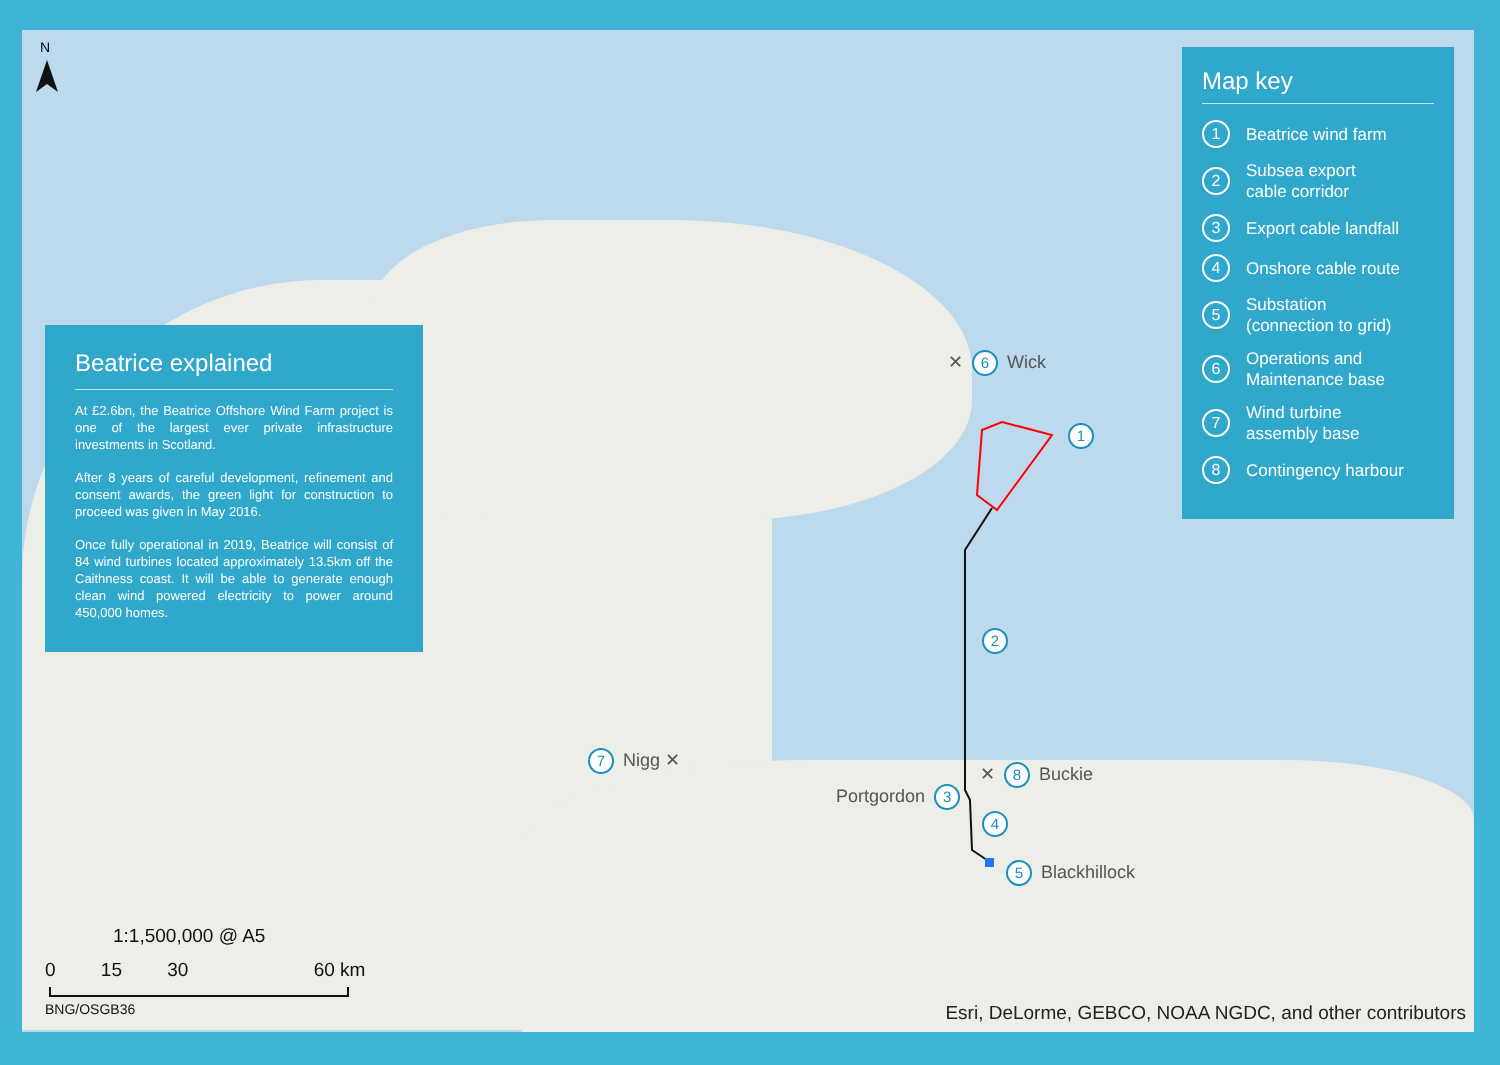N
✕ 6 Wick
1
2
7 Nigg ✕
✕ 8 Buckie
Portgordon 3
4
5 Blackhillock
Beatrice explained
At £2.6bn, the Beatrice Offshore Wind Farm project is one of the largest ever private infrastructure investments in Scotland.
After 8 years of careful development, refinement and consent awards, the green light for construction to proceed was given in May 2016.
Once fully operational in 2019, Beatrice will consist of 84 wind turbines located approximately 13.5km off the Caithness coast. It will be able to generate enough clean wind powered electricity to power around 450,000 homes.
Map key
1 Beatrice wind farm
2 Subsea export
cable corridor
3 Export cable landfall
4 Onshore cable route
5 Substation
(connection to grid)
6 Operations and
Maintenance base
7 Wind turbine
assembly base
8 Contingency harbour
1:1,500,000 @ A5
0 15 30 60 km
BNG/OSGB36
Esri, DeLorme, GEBCO, NOAA NGDC, and other contributors